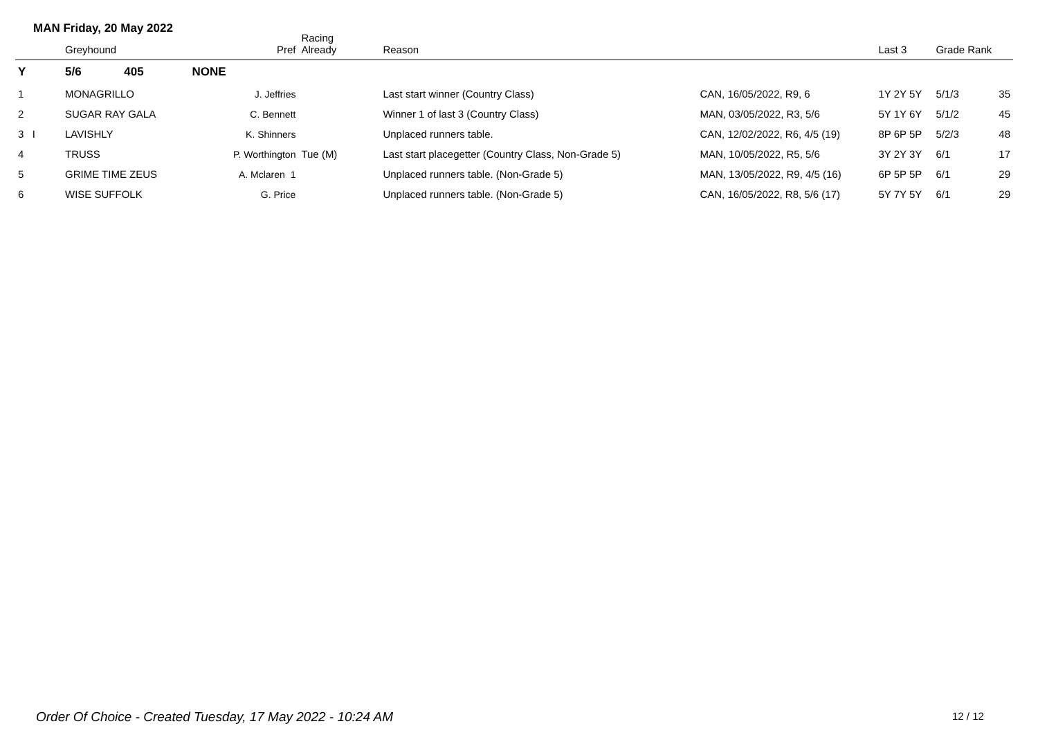MAN Friday, 20 May 2022
| | Greyhound | | Pref | Racing Already | Reason | | Last 3 | Grade Rank | |
| --- | --- | --- | --- | --- | --- | --- | --- | --- | --- |
| Y | 5/6 | 405 | NONE | | | | | | |
| 1 | MONAGRILLO | | J. Jeffries | | Last start winner (Country Class) | CAN, 16/05/2022, R9, 6 | 1Y 2Y 5Y | 5/1/3 | 35 |
| 2 | SUGAR RAY GALA | | C. Bennett | | Winner 1 of last 3 (Country Class) | MAN, 03/05/2022, R3, 5/6 | 5Y 1Y 6Y | 5/1/2 | 45 |
| 3 I | LAVISHLY | | K. Shinners | | Unplaced runners table. | CAN, 12/02/2022, R6, 4/5 (19) | 8P 6P 5P | 5/2/3 | 48 |
| 4 | TRUSS | | P. Worthington | Tue (M) | Last start placegetter (Country Class, Non-Grade 5) | MAN, 10/05/2022, R5, 5/6 | 3Y 2Y 3Y | 6/1 | 17 |
| 5 | GRIME TIME ZEUS | | A. Mclaren 1 | | Unplaced runners table. (Non-Grade 5) | MAN, 13/05/2022, R9, 4/5 (16) | 6P 5P 5P | 6/1 | 29 |
| 6 | WISE SUFFOLK | | G. Price | | Unplaced runners table. (Non-Grade 5) | CAN, 16/05/2022, R8, 5/6 (17) | 5Y 7Y 5Y | 6/1 | 29 |
Order Of Choice - Created Tuesday, 17 May 2022 - 10:24 AM
12 / 12